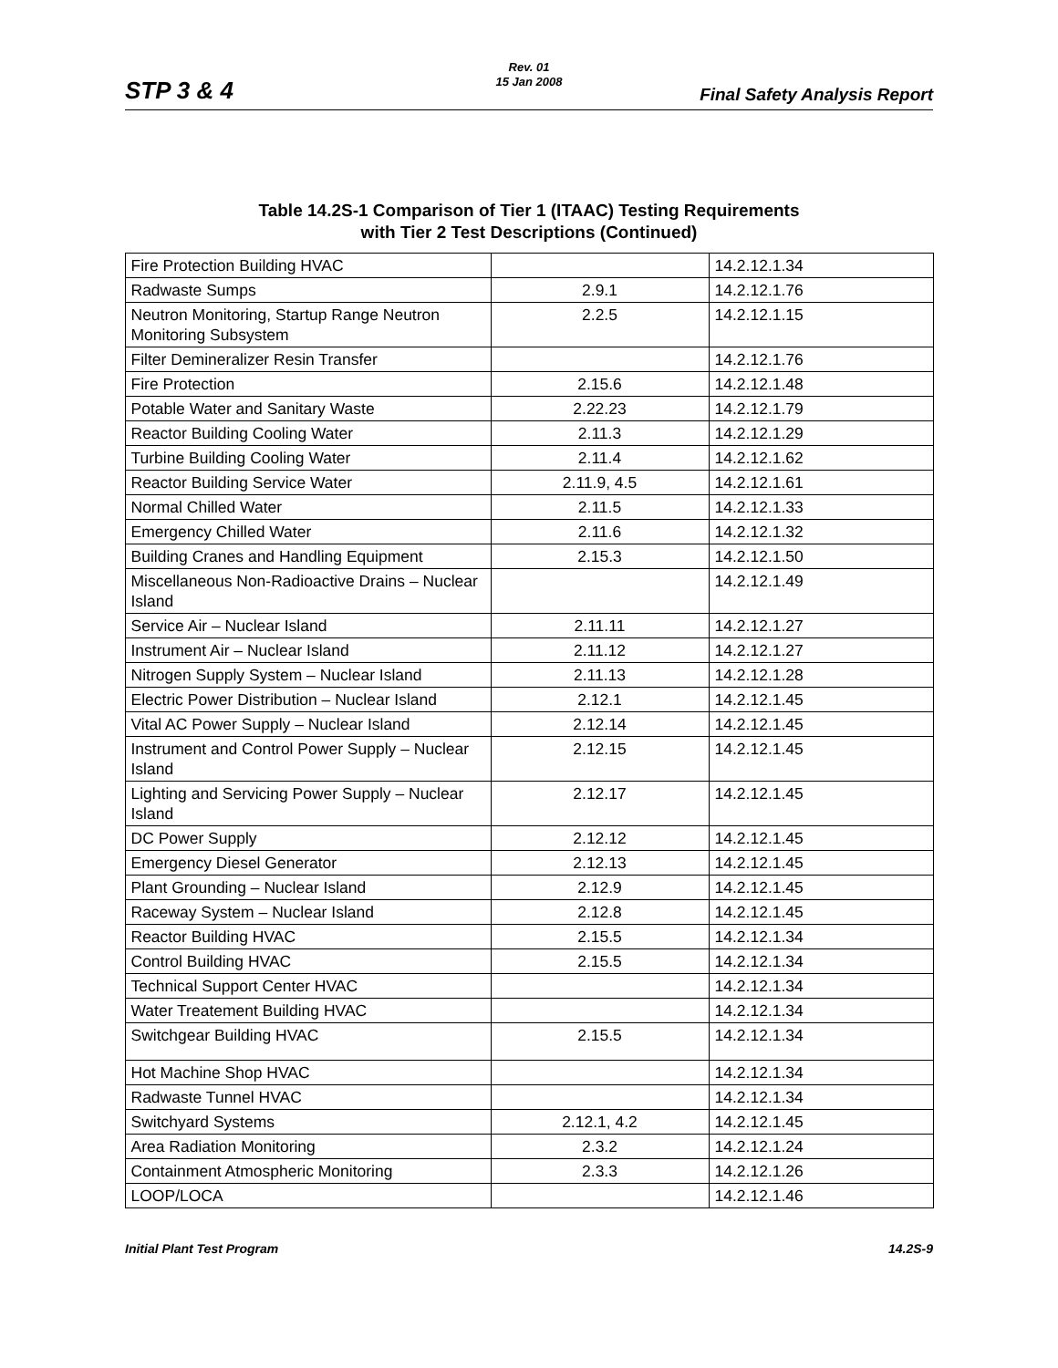Rev. 01
15 Jan 2008
STP 3 & 4 Final Safety Analysis Report
Table 14.2S-1 Comparison of Tier 1 (ITAAC) Testing Requirements
with Tier 2 Test Descriptions (Continued)
| Fire Protection Building HVAC | | 14.2.12.1.34 |
| Radwaste Sumps | 2.9.1 | 14.2.12.1.76 |
| Neutron Monitoring, Startup Range Neutron Monitoring Subsystem | 2.2.5 | 14.2.12.1.15 |
| Filter Demineralizer Resin Transfer | | 14.2.12.1.76 |
| Fire Protection | 2.15.6 | 14.2.12.1.48 |
| Potable Water and Sanitary Waste | 2.22.23 | 14.2.12.1.79 |
| Reactor Building Cooling Water | 2.11.3 | 14.2.12.1.29 |
| Turbine Building Cooling Water | 2.11.4 | 14.2.12.1.62 |
| Reactor Building Service Water | 2.11.9, 4.5 | 14.2.12.1.61 |
| Normal Chilled Water | 2.11.5 | 14.2.12.1.33 |
| Emergency Chilled Water | 2.11.6 | 14.2.12.1.32 |
| Building Cranes and Handling Equipment | 2.15.3 | 14.2.12.1.50 |
| Miscellaneous Non-Radioactive Drains – Nuclear Island | | 14.2.12.1.49 |
| Service Air – Nuclear Island | 2.11.11 | 14.2.12.1.27 |
| Instrument Air – Nuclear Island | 2.11.12 | 14.2.12.1.27 |
| Nitrogen Supply System – Nuclear Island | 2.11.13 | 14.2.12.1.28 |
| Electric Power Distribution – Nuclear Island | 2.12.1 | 14.2.12.1.45 |
| Vital AC Power Supply – Nuclear Island | 2.12.14 | 14.2.12.1.45 |
| Instrument and Control Power Supply – Nuclear Island | 2.12.15 | 14.2.12.1.45 |
| Lighting and Servicing Power Supply – Nuclear Island | 2.12.17 | 14.2.12.1.45 |
| DC Power Supply | 2.12.12 | 14.2.12.1.45 |
| Emergency Diesel Generator | 2.12.13 | 14.2.12.1.45 |
| Plant Grounding – Nuclear Island | 2.12.9 | 14.2.12.1.45 |
| Raceway System – Nuclear Island | 2.12.8 | 14.2.12.1.45 |
| Reactor Building HVAC | 2.15.5 | 14.2.12.1.34 |
| Control Building HVAC | 2.15.5 | 14.2.12.1.34 |
| Technical Support Center HVAC | | 14.2.12.1.34 |
| Water Treatement Building HVAC | | 14.2.12.1.34 |
| Switchgear Building HVAC | 2.15.5 | 14.2.12.1.34 |
| Hot Machine Shop HVAC | | 14.2.12.1.34 |
| Radwaste Tunnel HVAC | | 14.2.12.1.34 |
| Switchyard Systems | 2.12.1, 4.2 | 14.2.12.1.45 |
| Area Radiation Monitoring | 2.3.2 | 14.2.12.1.24 |
| Containment Atmospheric Monitoring | 2.3.3 | 14.2.12.1.26 |
| LOOP/LOCA | | 14.2.12.1.46 |
Initial Plant Test Program 14.2S-9